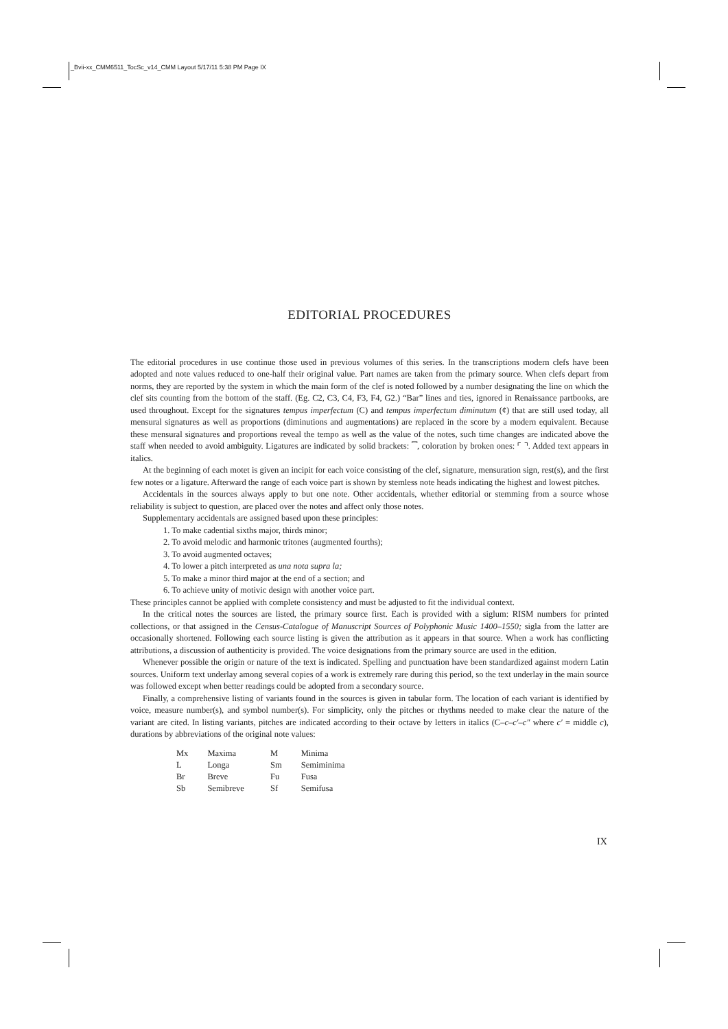_Bvii-xx_CMM6511_TocSc_v14_CMM Layout 5/17/11 5:38 PM Page IX
EDITORIAL PROCEDURES
The editorial procedures in use continue those used in previous volumes of this series. In the transcriptions modern clefs have been adopted and note values reduced to one-half their original value. Part names are taken from the primary source. When clefs depart from norms, they are reported by the system in which the main form of the clef is noted followed by a number designating the line on which the clef sits counting from the bottom of the staff. (Eg. C2, C3, C4, F3, F4, G2.) “Bar” lines and ties, ignored in Renaissance partbooks, are used throughout. Except for the signatures tempus imperfectum (C) and tempus imperfectum diminutum (¢) that are still used today, all mensural signatures as well as proportions (diminutions and augmentations) are replaced in the score by a modern equivalent. Because these mensural signatures and proportions reveal the tempo as well as the value of the notes, such time changes are indicated above the staff when needed to avoid ambiguity. Ligatures are indicated by solid brackets: ⎴, coloration by broken ones: ⌜ ⌝. Added text appears in italics.
At the beginning of each motet is given an incipit for each voice consisting of the clef, signature, mensuration sign, rest(s), and the first few notes or a ligature. Afterward the range of each voice part is shown by stemless note heads indicating the highest and lowest pitches.
Accidentals in the sources always apply to but one note. Other accidentals, whether editorial or stemming from a source whose reliability is subject to question, are placed over the notes and affect only those notes.
Supplementary accidentals are assigned based upon these principles:
1. To make cadential sixths major, thirds minor;
2. To avoid melodic and harmonic tritones (augmented fourths);
3. To avoid augmented octaves;
4. To lower a pitch interpreted as una nota supra la;
5. To make a minor third major at the end of a section; and
6. To achieve unity of motivic design with another voice part.
These principles cannot be applied with complete consistency and must be adjusted to fit the individual context.
In the critical notes the sources are listed, the primary source first. Each is provided with a siglum: RISM numbers for printed collections, or that assigned in the Census-Catalogue of Manuscript Sources of Polyphonic Music 1400–1550; sigla from the latter are occasionally shortened. Following each source listing is given the attribution as it appears in that source. When a work has conflicting attributions, a discussion of authenticity is provided. The voice designations from the primary source are used in the edition.
Whenever possible the origin or nature of the text is indicated. Spelling and punctuation have been standardized against modern Latin sources. Uniform text underlay among several copies of a work is extremely rare during this period, so the text underlay in the main source was followed except when better readings could be adopted from a secondary source.
Finally, a comprehensive listing of variants found in the sources is given in tabular form. The location of each variant is identified by voice, measure number(s), and symbol number(s). For simplicity, only the pitches or rhythms needed to make clear the nature of the variant are cited. In listing variants, pitches are indicated according to their octave by letters in italics (C–c–c′–c″ where c′ = middle c), durations by abbreviations of the original note values:
| Mx | Maxima | M | Minima |
| L | Longa | Sm | Semiminima |
| Br | Breve | Fu | Fusa |
| Sb | Semibreve | Sf | Semifusa |
IX